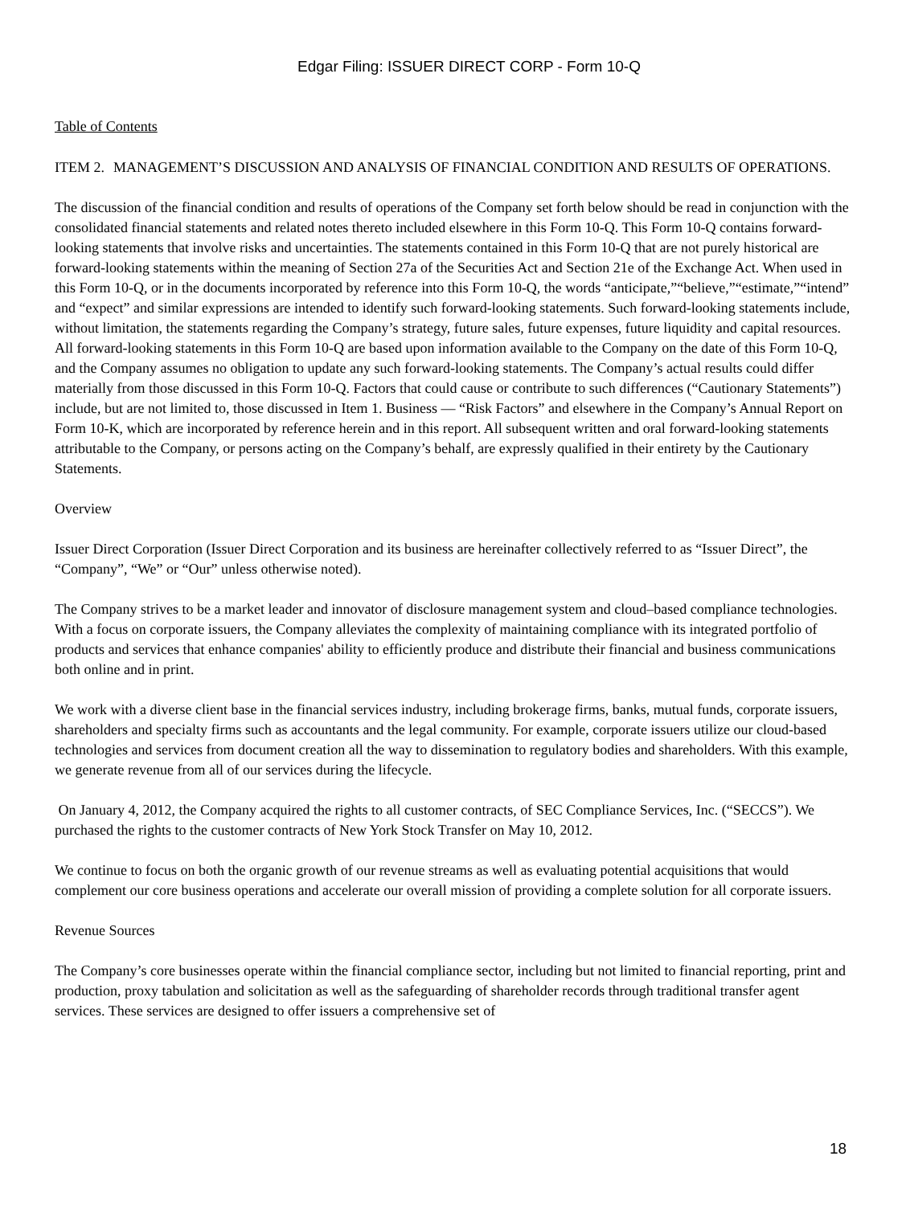Edgar Filing: ISSUER DIRECT CORP - Form 10-Q
Table of Contents
ITEM 2.
MANAGEMENT’S DISCUSSION AND ANALYSIS OF FINANCIAL CONDITION AND RESULTS OF OPERATIONS.
The discussion of the financial condition and results of operations of the Company set forth below should be read in conjunction with the consolidated financial statements and related notes thereto included elsewhere in this Form 10-Q. This Form 10-Q contains forward-looking statements that involve risks and uncertainties. The statements contained in this Form 10-Q that are not purely historical are forward-looking statements within the meaning of Section 27a of the Securities Act and Section 21e of the Exchange Act. When used in this Form 10-Q, or in the documents incorporated by reference into this Form 10-Q, the words “anticipate,”“believe,”“estimate,”“intend” and “expect” and similar expressions are intended to identify such forward-looking statements. Such forward-looking statements include, without limitation, the statements regarding the Company’s strategy, future sales, future expenses, future liquidity and capital resources. All forward-looking statements in this Form 10-Q are based upon information available to the Company on the date of this Form 10-Q, and the Company assumes no obligation to update any such forward-looking statements. The Company’s actual results could differ materially from those discussed in this Form 10-Q. Factors that could cause or contribute to such differences (“Cautionary Statements”) include, but are not limited to, those discussed in Item 1. Business — “Risk Factors” and elsewhere in the Company’s Annual Report on Form 10-K, which are incorporated by reference herein and in this report. All subsequent written and oral forward-looking statements attributable to the Company, or persons acting on the Company’s behalf, are expressly qualified in their entirety by the Cautionary Statements.
Overview
Issuer Direct Corporation (Issuer Direct Corporation and its business are hereinafter collectively referred to as “Issuer Direct”, the “Company”, “We” or “Our” unless otherwise noted).
The Company strives to be a market leader and innovator of disclosure management system and cloud–based compliance technologies. With a focus on corporate issuers, the Company alleviates the complexity of maintaining compliance with its integrated portfolio of products and services that enhance companies' ability to efficiently produce and distribute their financial and business communications both online and in print.
We work with a diverse client base in the financial services industry, including brokerage firms, banks, mutual funds, corporate issuers, shareholders and specialty firms such as accountants and the legal community. For example, corporate issuers utilize our cloud-based technologies and services from document creation all the way to dissemination to regulatory bodies and shareholders. With this example, we generate revenue from all of our services during the lifecycle.
On January 4, 2012, the Company acquired the rights to all customer contracts, of SEC Compliance Services, Inc. (“SECCS”). We purchased the rights to the customer contracts of New York Stock Transfer on May 10, 2012.
We continue to focus on both the organic growth of our revenue streams as well as evaluating potential acquisitions that would complement our core business operations and accelerate our overall mission of providing a complete solution for all corporate issuers.
Revenue Sources
The Company’s core businesses operate within the financial compliance sector, including but not limited to financial reporting, print and production, proxy tabulation and solicitation as well as the safeguarding of shareholder records through traditional transfer agent services. These services are designed to offer issuers a comprehensive set of
18